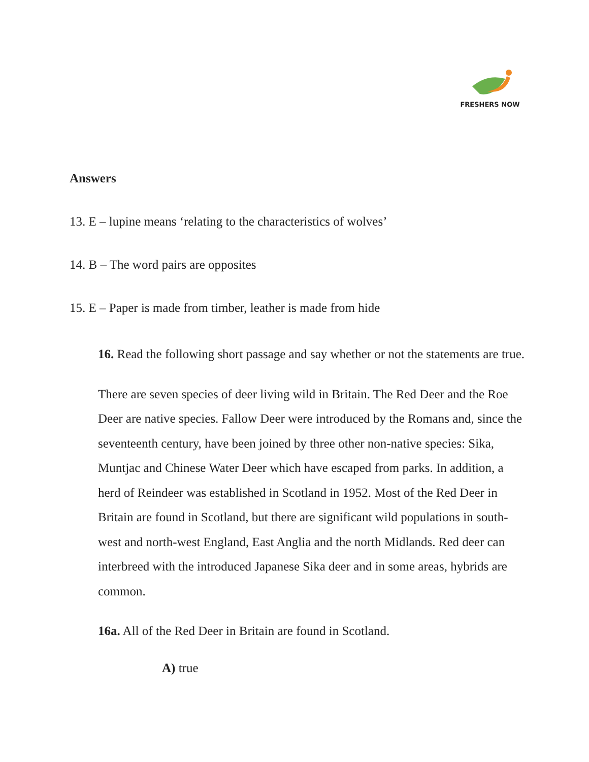FRESHERS NOW
Answers
13. E – lupine means ‘relating to the characteristics of wolves’
14. B – The word pairs are opposites
15. E – Paper is made from timber, leather is made from hide
16. Read the following short passage and say whether or not the statements are true.
There are seven species of deer living wild in Britain. The Red Deer and the Roe Deer are native species. Fallow Deer were introduced by the Romans and, since the seventeenth century, have been joined by three other non-native species: Sika, Muntjac and Chinese Water Deer which have escaped from parks. In addition, a herd of Reindeer was established in Scotland in 1952. Most of the Red Deer in Britain are found in Scotland, but there are significant wild populations in south-west and north-west England, East Anglia and the north Midlands. Red deer can interbreed with the introduced Japanese Sika deer and in some areas, hybrids are common.
16a. All of the Red Deer in Britain are found in Scotland.
A) true